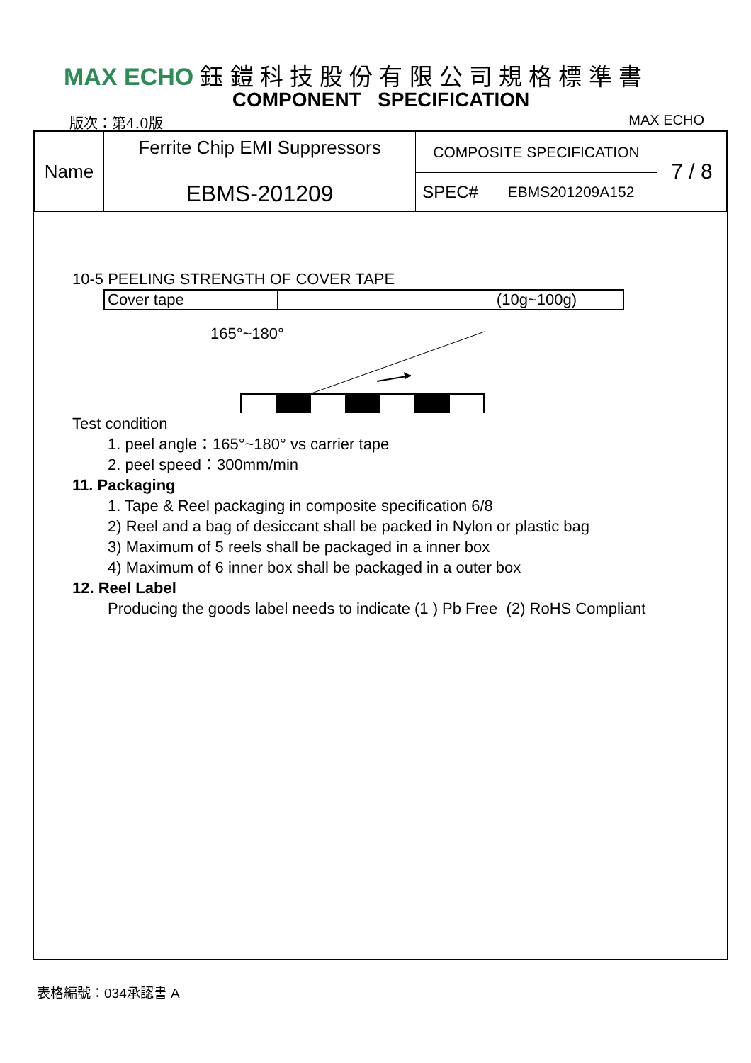MAX ECHO 鈺 鎧 科 技 股 份 有 限 公 司 規 格 標 準 書
COMPONENT SPECIFICATION
版次：第4.0版 MAX ECHO
| Name | Ferrite Chip EMI Suppressors EBMS-201209 | COMPOSITE SPECIFICATION | | 7 / 8 |
| | | SPEC# | EBMS201209A152 | |
10-5 PEELING STRENGTH OF COVER TAPE
| Cover tape | (10g~100g) |
165°~180°
Test condition
1. peel angle：165°~180° vs carrier tape
2. peel speed：300mm/min
11. Packaging
1. Tape & Reel packaging in composite specification 6/8
2) Reel and a bag of desiccant shall be packed in Nylon or plastic bag
3) Maximum of 5 reels shall be packaged in a inner box
4) Maximum of 6 inner box shall be packaged in a outer box
12. Reel Label
Producing the goods label needs to indicate (1 ) Pb Free (2) RoHS Compliant
表格編號：034承認書 A